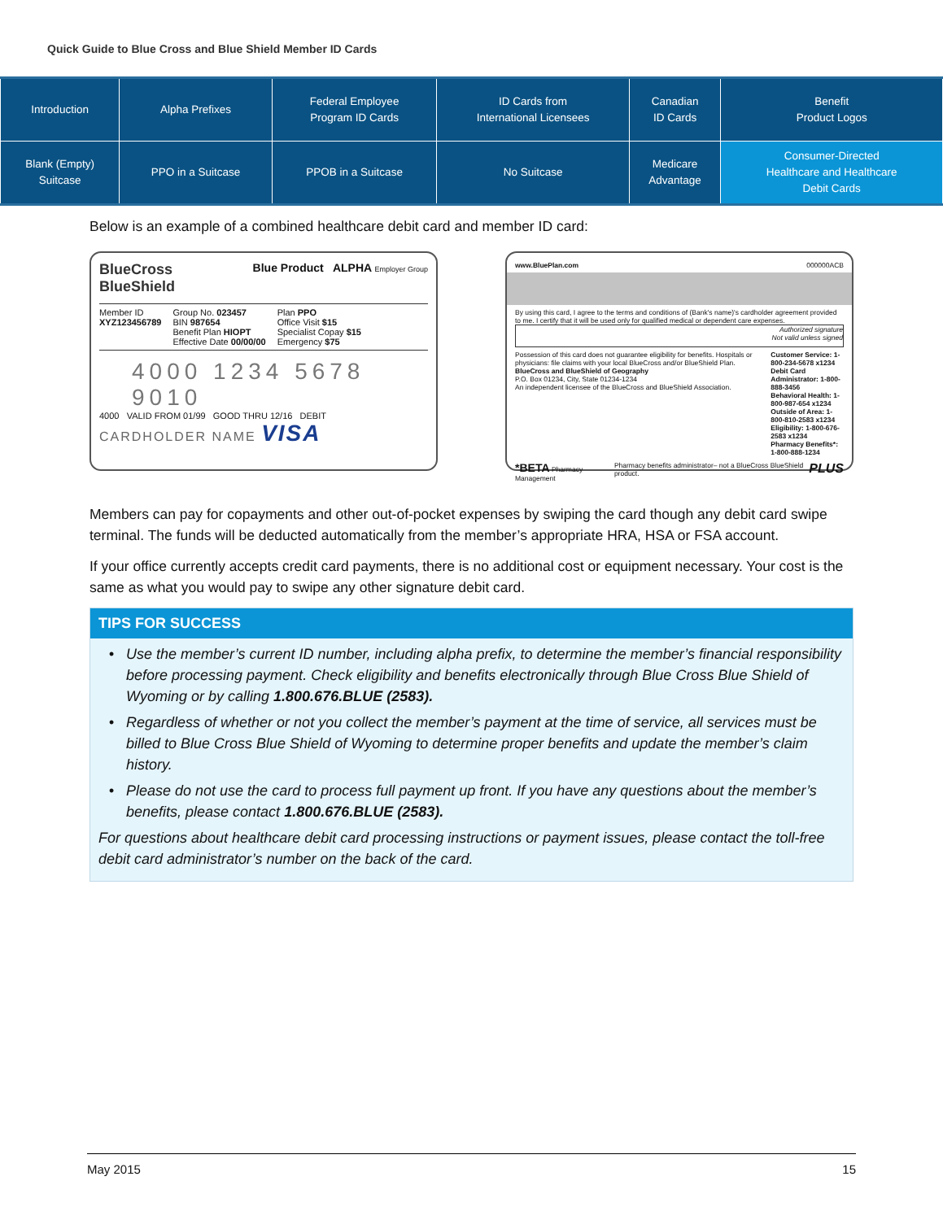Quick Guide to Blue Cross and Blue Shield Member ID Cards
| Introduction | Alpha Prefixes | Federal Employee Program ID Cards | ID Cards from International Licensees | Canadian ID Cards | Benefit Product Logos |
| Blank (Empty) Suitcase | PPO in a Suitcase | PPOB in a Suitcase | No Suitcase | Medicare Advantage | Consumer-Directed Healthcare and Healthcare Debit Cards |
Below is an example of a combined healthcare debit card and member ID card:
BlueCross
BlueShield Blue Product ALPHA Employer Group
Member ID
XYZ123456789
Group No. 023457
BIN 987654
Benefit Plan HIOPT
Effective Date 00/00/00
Plan PPO
Office Visit $15
Specialist Copay $15
Emergency $75
4000 1234 5678 9010
4000 VALID FROM 01/99 GOOD THRU 12/16 DEBIT
CARDHOLDER NAME VISA
www.BluePlan.com 000000ACB
By using this card, I agree to the terms and conditions of (Bank's name)'s cardholder agreement provided to me. I certify that it will be used only for qualified medical or dependent care expenses.
Authorized signature
Not valid unless signed
Possession of this card does not guarantee eligibility for benefits. Hospitals or physicians: file claims with your local BlueCross and/or BlueShield Plan.
BlueCross and BlueShield of Geography
P.O. Box 01234, City, State 01234-1234
An independent licensee of the BlueCross and BlueShield Association.
Customer Service: 1-800-234-5678 x1234
Debit Card Administrator: 1-800-888-3456
Behavioral Health: 1-800-987-654 x1234
Outside of Area: 1-800-810-2583 x1234
Eligibility: 1-800-676-2583 x1234
Pharmacy Benefits*: 1-800-888-1234
*BETA Pharmacy Management Pharmacy benefits administrator– not a BlueCross BlueShield product. PLUS
Members can pay for copayments and other out-of-pocket expenses by swiping the card though any debit card swipe terminal. The funds will be deducted automatically from the member’s appropriate HRA, HSA or FSA account.
If your office currently accepts credit card payments, there is no additional cost or equipment necessary. Your cost is the same as what you would pay to swipe any other signature debit card.
TIPS FOR SUCCESS
Use the member’s current ID number, including alpha prefix, to determine the member’s financial responsibility before processing payment. Check eligibility and benefits electronically through Blue Cross Blue Shield of Wyoming or by calling 1.800.676.BLUE (2583).
Regardless of whether or not you collect the member’s payment at the time of service, all services must be billed to Blue Cross Blue Shield of Wyoming to determine proper benefits and update the member’s claim history.
Please do not use the card to process full payment up front. If you have any questions about the member’s benefits, please contact 1.800.676.BLUE (2583).
For questions about healthcare debit card processing instructions or payment issues, please contact the toll-free debit card administrator’s number on the back of the card.
May 2015 15